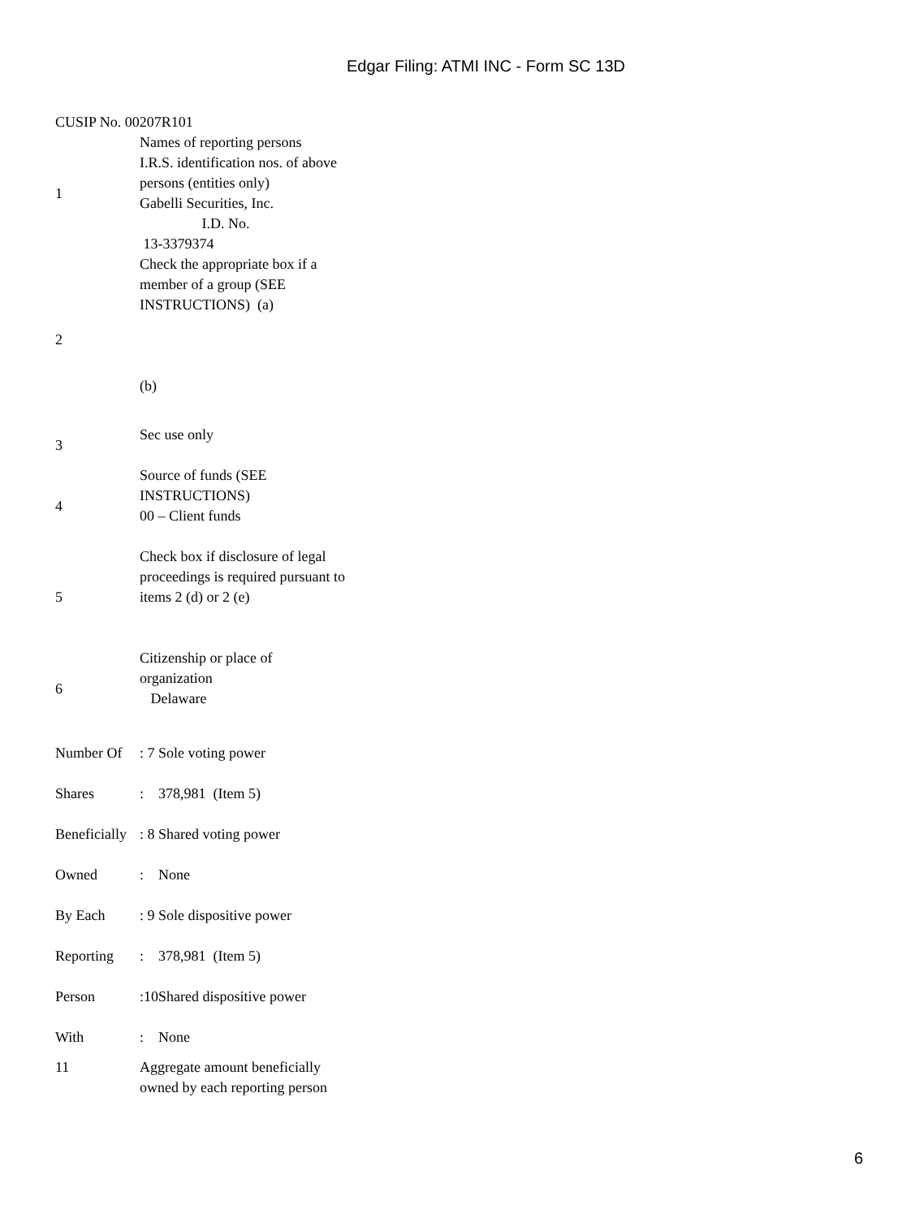Edgar Filing: ATMI INC - Form SC 13D
CUSIP No. 00207R101
| 1 | Names of reporting persons I.R.S. identification nos. of above persons (entities only) Gabelli Securities, Inc. I.D. No. 13-3379374 |
| 2 | Check the appropriate box if a member of a group (SEE INSTRUCTIONS) (a) (b) |
| 3 | Sec use only |
| 4 | Source of funds (SEE INSTRUCTIONS) 00 – Client funds |
| 5 | Check box if disclosure of legal proceedings is required pursuant to items 2 (d) or 2 (e) |
| 6 | Citizenship or place of organization Delaware |
| Number Of | : 7 | Sole voting power |
| Shares | : | 378,981 (Item 5) |
| Beneficially | : 8 | Shared voting power |
| Owned | : | None |
| By Each | : 9 | Sole dispositive power |
| Reporting | : | 378,981 (Item 5) |
| Person | :10 | Shared dispositive power |
| With | : | None |
| 11 | Aggregate amount beneficially owned by each reporting person |
6